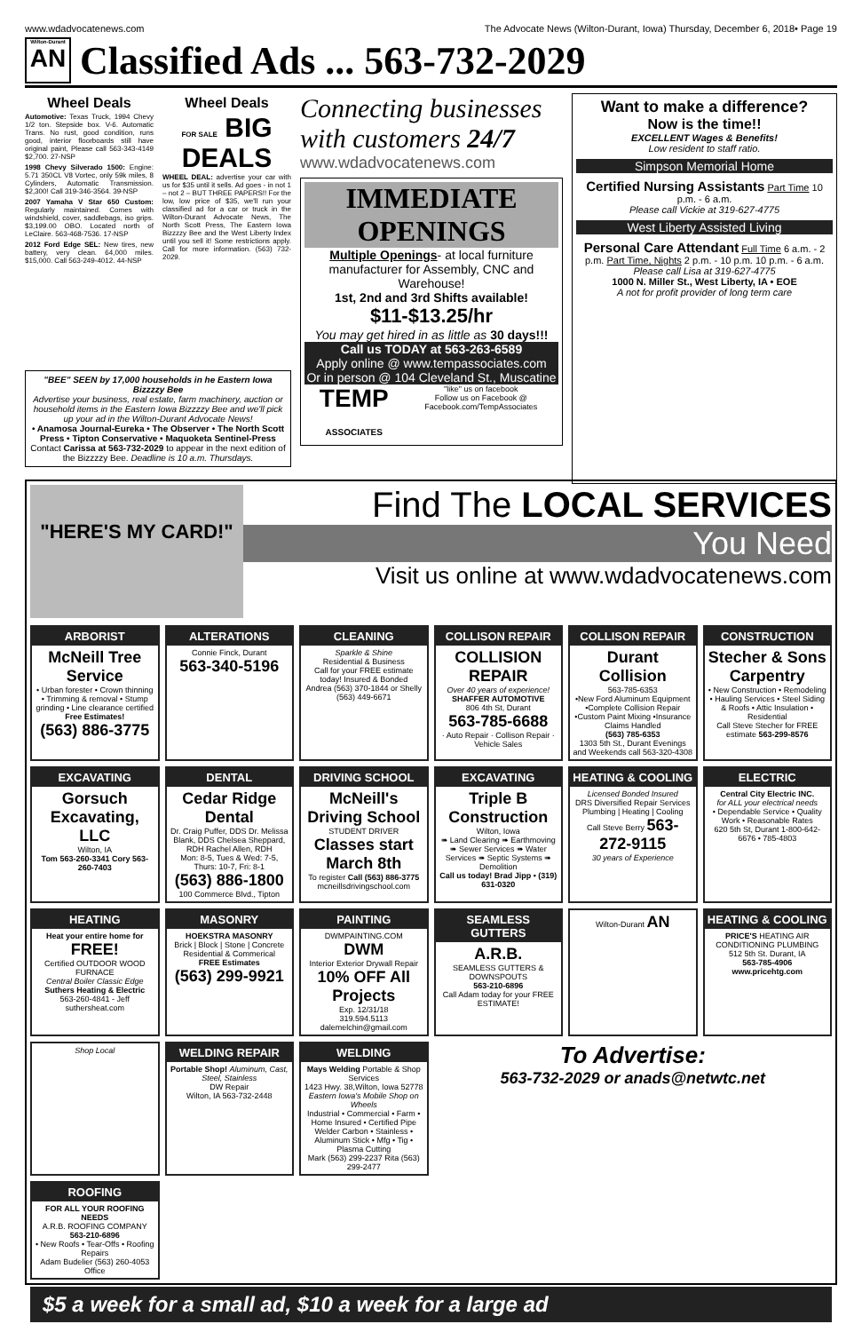www.wdadvocatenews.com The Advocate News (Wilton-Durant, Iowa) Thursday, December 6, 2018• Page 19
Wilton-Durant
AN
Classified Ads ... 563-732-2029
Wheel Deals
Automotive: Texas Truck, 1994 Chevy 1/2 ton. Stepside box. V-6. Automatic Trans. No rust, good condition, runs good, interior floorboards still have original paint, Please call 563-343-4149 $2,700. 27-NSP
1998 Chevy Silverado 1500: Engine: 5.71 350CL V8 Vortec, only 59k miles, 8 Cylinders, Automatic Transmission. $2,300! Call 319-346-3564. 39-NSP
2007 Yamaha V Star 650 Custom: Regularly maintained. Comes with windshield, cover, saddlebags, iso grips. $3,199.00 OBO. Located north of LeClaire. 563-468-7536. 17-NSP
2012 Ford Edge SEL: New tires, new battery, very clean. 64,000 miles. $15,000. Call 563-249-4012. 44-NSP
Wheel Deals
FOR SALE BIG DEALS
WHEEL DEAL: advertise your car with us for $35 until it sells. Ad goes - in not 1 – not 2 – BUT THREE PAPERS!! For the low, low price of $35, we'll run your classified ad for a car or truck in the Wilton-Durant Advocate News, The North Scott Press, The Eastern Iowa Bizzzzy Bee and the West Liberty Index until you sell it! Some restrictions apply. Call for more information. (563) 732-2029.
Connecting businesses with customers 24/7
www.wdadvocatenews.com
IMMEDIATE OPENINGS
Multiple Openings- at local furniture manufacturer for Assembly, CNC and Warehouse!
1st, 2nd and 3rd Shifts available!
$11-$13.25/hr
You may get hired in as little as 30 days!!!
Call us TODAY at 563-263-6589
Apply online @ www.tempassociates.com
Or in person @ 104 Cleveland St., Muscatine
TEMP ASSOCIATES "like" us on facebook
Follow us on Facebook @ Facebook.com/TempAssociates
Want to make a difference?
Now is the time!!
EXCELLENT Wages & Benefits!
Low resident to staff ratio.
Simpson Memorial Home
Certified Nursing Assistants Part Time 10 p.m. - 6 a.m.
Please call Vickie at 319-627-4775
West Liberty Assisted Living
Personal Care Attendant Full Time 6 a.m. - 2 p.m. Part Time, Nights 2 p.m. - 10 p.m. 10 p.m. - 6 a.m.
Please call Lisa at 319-627-4775
1000 N. Miller St., West Liberty, IA • EOE
A not for profit provider of long term care
"BEE" SEEN by 17,000 households in he Eastern Iowa Bizzzzy Bee
Advertise your business, real estate, farm machinery, auction or household items in the Eastern Iowa Bizzzzy Bee and we'll pick up your ad in the Wilton-Durant Advocate News!
• Anamosa Journal-Eureka • The Observer • The North Scott Press • Tipton Conservative • Maquoketa Sentinel-Press
Contact Carissa at 563-732-2029 to appear in the next edition of the Bizzzzy Bee. Deadline is 10 a.m. Thursdays.
"HERE'S MY CARD!"
Find The LOCAL SERVICES
You Need
Visit us online at www.wdadvocatenews.com
ARBORIST
McNeill Tree Service
• Urban forester • Crown thinning • Trimming & removal • Stump grinding • Line clearance certified
Free Estimates!
(563) 886-3775
ALTERATIONS
Connie Finck, Durant
563-340-5196
CLEANING
Sparkle & Shine
Residential & Business
Call for your FREE estimate today! Insured & Bonded
Andrea (563) 370-1844 or Shelly (563) 449-6671
COLLISON REPAIR
COLLISION REPAIR
Over 40 years of experience!
SHAFFER AUTOMOTIVE
806 4th St, Durant
563-785-6688
· Auto Repair · Collison Repair · Vehicle Sales
COLLISON REPAIR
Durant Collision
563-785-6353
•New Ford Aluminum Equipment •Complete Collision Repair •Custom Paint Mixing •Insurance Claims Handled
(563) 785-6353
1303 5th St., Durant Evenings and Weekends call 563-320-4308
CONSTRUCTION
Stecher & Sons Carpentry
• New Construction • Remodeling • Hauling Services • Steel Siding & Roofs • Attic Insulation • Residential
Call Steve Stecher for FREE estimate 563-299-8576
EXCAVATING
Gorsuch Excavating, LLC
Wilton, IA
Tom 563-260-3341 Cory 563-260-7403
DENTAL
Cedar Ridge Dental
Dr. Craig Puffer, DDS Dr. Melissa Blank, DDS Chelsea Sheppard, RDH Rachel Allen, RDH
Mon: 8-5, Tues & Wed: 7-5, Thurs: 10-7, Fri: 8-1
(563) 886-1800
100 Commerce Blvd., Tipton
DRIVING SCHOOL
McNeill's Driving School
STUDENT DRIVER
Classes start March 8th
To register Call (563) 886-3775
mcneillsdrivingschool.com
EXCAVATING
Triple B Construction
Wilton, Iowa
➠ Land Clearing ➠ Earthmoving ➠ Sewer Services ➠ Water Services ➠ Septic Systems ➠ Demolition
Call us today! Brad Jipp • (319) 631-0320
HEATING & COOLING
Licensed Bonded Insured
DRS Diversified Repair Services
Plumbing | Heating | Cooling
Call Steve Berry 563-272-9115
30 years of Experience
ELECTRIC
Central City Electric INC.
for ALL your electrical needs
• Dependable Service • Quality Work • Reasonable Rates
620 5th St, Durant 1-800-642-6676 • 785-4803
HEATING
Heat your entire home for FREE!
Certified OUTDOOR WOOD FURNACE
Central Boiler Classic Edge
Suthers Heating & Electric
563-260-4841 - Jeff suthersheat.com
MASONRY
HOEKSTRA MASONRY
Brick | Block | Stone | Concrete
Residential & Commerical
FREE Estimates
(563) 299-9921
PAINTING
DWMPAINTING.COM
DWM
Interior Exterior Drywall Repair
10% OFF All Projects
Exp. 12/31/18
319.594.5113 dalemelchin@gmail.com
SEAMLESS GUTTERS
A.R.B.
SEAMLESS GUTTERS & DOWNSPOUTS
563-210-6896
Call Adam today for your FREE ESTIMATE!
Wilton-Durant AN
HEATING & COOLING
PRICE'S HEATING AIR CONDITIONING PLUMBING
512 5th St. Durant, IA
563-785-4906 www.pricehtg.com
Shop Local
WELDING REPAIR
Portable Shop! Aluminum, Cast, Steel, Stainless
DW Repair
Wilton, IA 563-732-2448
WELDING
Mays Welding Portable & Shop Services
1423 Hwy. 38,Wilton, Iowa 52778
Eastern Iowa's Mobile Shop on Wheels
Industrial • Commercial • Farm • Home Insured • Certified Pipe Welder Carbon • Stainless • Aluminum Stick • Mfg • Tig • Plasma Cutting
Mark (563) 299-2237 Rita (563) 299-2477
To Advertise:
563-732-2029 or anads@netwtc.net
ROOFING
FOR ALL YOUR ROOFING NEEDS
A.R.B. ROOFING COMPANY 563-210-6896
• New Roofs • Tear-Offs • Roofing Repairs
Adam Budelier (563) 260-4053 Office
$5 a week for a small ad, $10 a week for a large ad